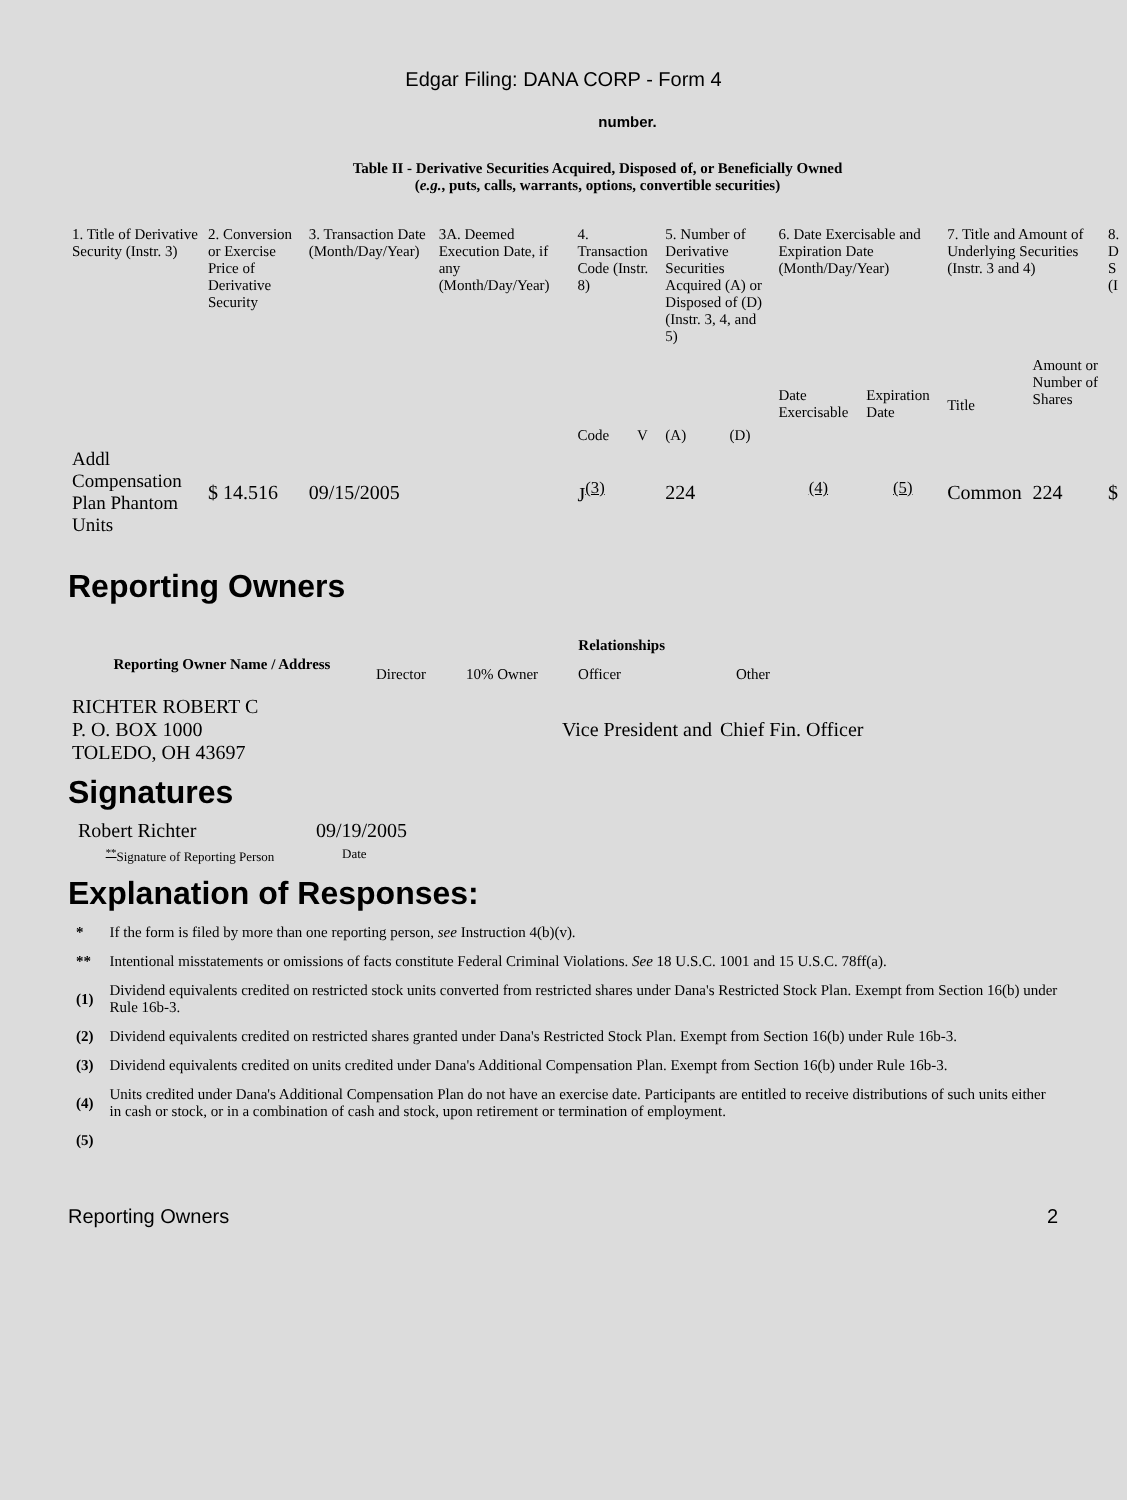Edgar Filing: DANA CORP - Form 4
number.
Table II - Derivative Securities Acquired, Disposed of, or Beneficially Owned
(e.g., puts, calls, warrants, options, convertible securities)
| 1. Title of Derivative Security (Instr. 3) | 2. Conversion or Exercise Price of Derivative Security | 3. Transaction Date (Month/Day/Year) | 3A. Deemed Execution Date, if any (Month/Day/Year) | 4. Transaction Code (Instr. 8) | | 5. Number of Derivative Securities Acquired (A) or Disposed of (D) (Instr. 3, 4, and 5) | | 6. Date Exercisable and Expiration Date (Month/Day/Year) | | 7. Title and Amount of Underlying Securities (Instr. 3 and 4) | | 8. D S (I |
| | | | | Code | V | (A) | (D) | Date Exercisable | Expiration Date | Title | Amount or Number of Shares | |
| Addl Compensation Plan Phantom Units | $ 14.516 | 09/15/2005 | | J<sup>(3)</sup> | | 224 | | <sup>(4)</sup> | <sup>(5)</sup> | Common | 224 | $ |
Reporting Owners
| Reporting Owner Name / Address | Relationships | | | |
| --- | --- | --- | --- | --- |
| | Director | 10% Owner | Officer | Other |
| RICHTER ROBERT C P. O. BOX 1000 TOLEDO, OH 43697 | | | Vice President and | Chief Fin. Officer |
Signatures
| Robert Richter | 09/19/2005 |
| <sup>**</sup> Signature of Reporting Person | Date |
Explanation of Responses:
| * | If the form is filed by more than one reporting person, see Instruction 4(b)(v). |
| ** | Intentional misstatements or omissions of facts constitute Federal Criminal Violations. See 18 U.S.C. 1001 and 15 U.S.C. 78ff(a). |
| (1) | Dividend equivalents credited on restricted stock units converted from restricted shares under Dana's Restricted Stock Plan. Exempt from Section 16(b) under Rule 16b-3. |
| (2) | Dividend equivalents credited on restricted shares granted under Dana's Restricted Stock Plan. Exempt from Section 16(b) under Rule 16b-3. |
| (3) | Dividend equivalents credited on units credited under Dana's Additional Compensation Plan. Exempt from Section 16(b) under Rule 16b-3. |
| (4) | Units credited under Dana's Additional Compensation Plan do not have an exercise date. Participants are entitled to receive distributions of such units either in cash or stock, or in a combination of cash and stock, upon retirement or termination of employment. |
| (5) | |
Reporting Owners 2